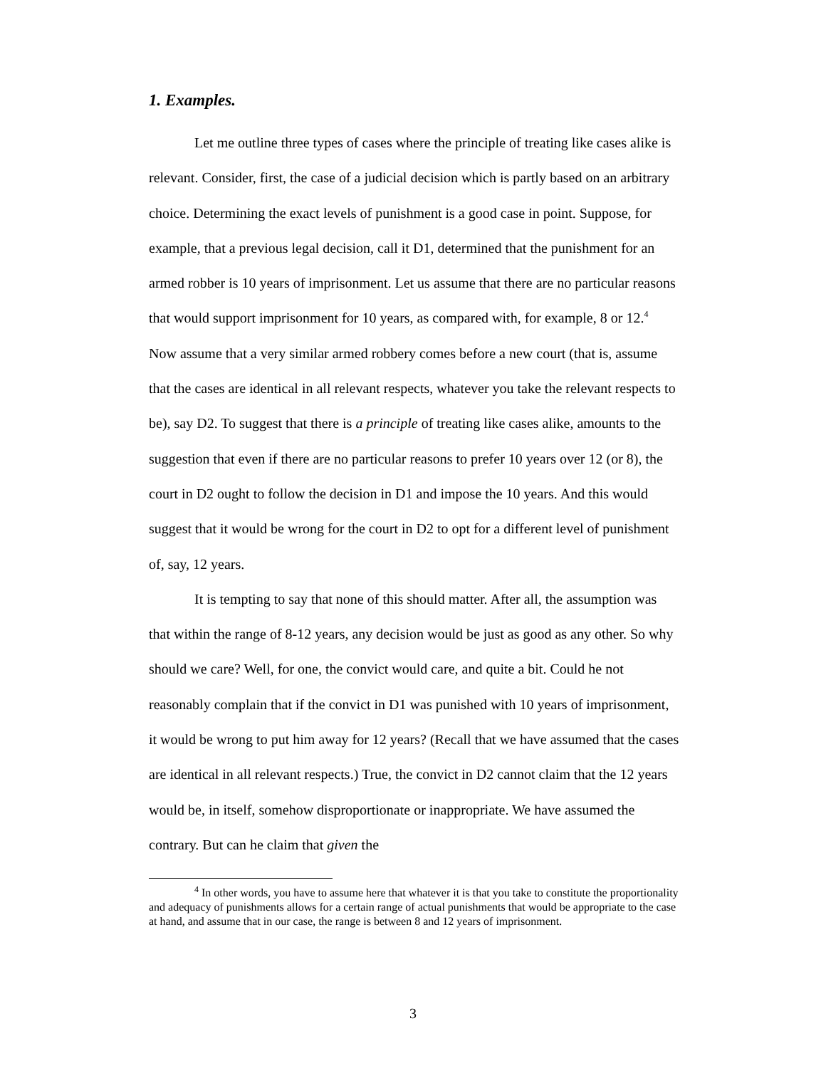1. Examples.
Let me outline three types of cases where the principle of treating like cases alike is relevant. Consider, first, the case of a judicial decision which is partly based on an arbitrary choice. Determining the exact levels of punishment is a good case in point. Suppose, for example, that a previous legal decision, call it D1, determined that the punishment for an armed robber is 10 years of imprisonment. Let us assume that there are no particular reasons that would support imprisonment for 10 years, as compared with, for example, 8 or 12.<sup>4</sup> Now assume that a very similar armed robbery comes before a new court (that is, assume that the cases are identical in all relevant respects, whatever you take the relevant respects to be), say D2. To suggest that there is a principle of treating like cases alike, amounts to the suggestion that even if there are no particular reasons to prefer 10 years over 12 (or 8), the court in D2 ought to follow the decision in D1 and impose the 10 years. And this would suggest that it would be wrong for the court in D2 to opt for a different level of punishment of, say, 12 years.
It is tempting to say that none of this should matter. After all, the assumption was that within the range of 8-12 years, any decision would be just as good as any other. So why should we care? Well, for one, the convict would care, and quite a bit. Could he not reasonably complain that if the convict in D1 was punished with 10 years of imprisonment, it would be wrong to put him away for 12 years? (Recall that we have assumed that the cases are identical in all relevant respects.) True, the convict in D2 cannot claim that the 12 years would be, in itself, somehow disproportionate or inappropriate. We have assumed the contrary. But can he claim that given the
<sup>4</sup> In other words, you have to assume here that whatever it is that you take to constitute the proportionality and adequacy of punishments allows for a certain range of actual punishments that would be appropriate to the case at hand, and assume that in our case, the range is between 8 and 12 years of imprisonment.
3